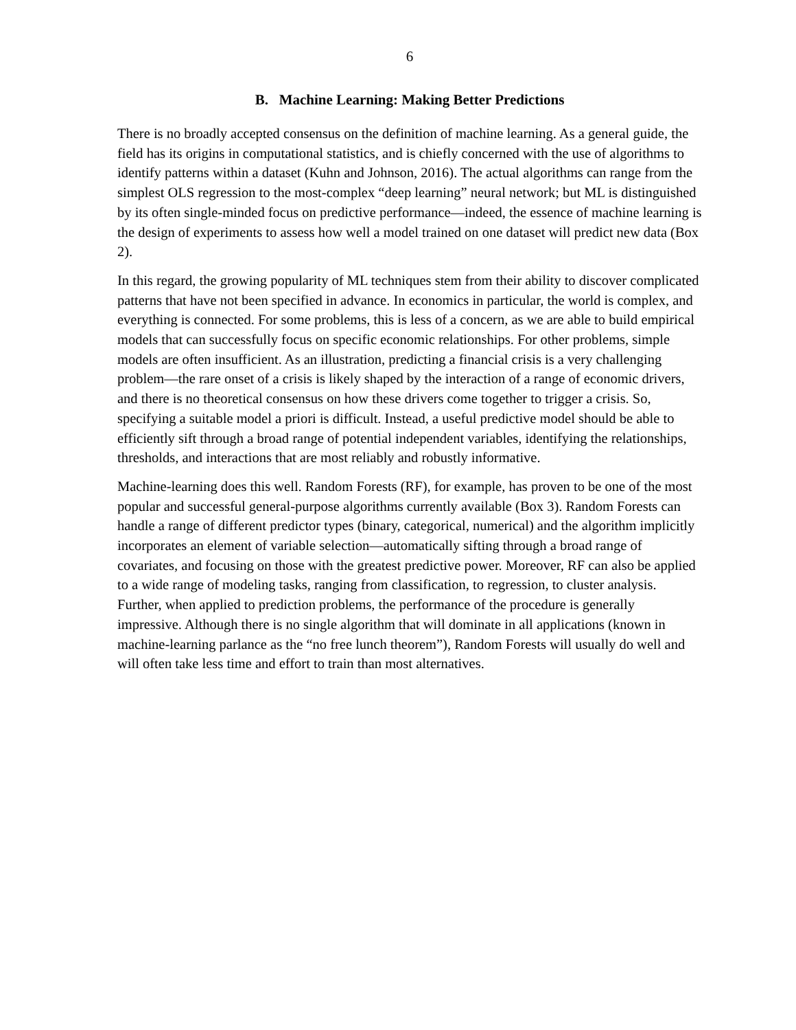6
B. Machine Learning: Making Better Predictions
There is no broadly accepted consensus on the definition of machine learning. As a general guide, the field has its origins in computational statistics, and is chiefly concerned with the use of algorithms to identify patterns within a dataset (Kuhn and Johnson, 2016). The actual algorithms can range from the simplest OLS regression to the most-complex “deep learning” neural network; but ML is distinguished by its often single-minded focus on predictive performance—indeed, the essence of machine learning is the design of experiments to assess how well a model trained on one dataset will predict new data (Box 2).
In this regard, the growing popularity of ML techniques stem from their ability to discover complicated patterns that have not been specified in advance. In economics in particular, the world is complex, and everything is connected. For some problems, this is less of a concern, as we are able to build empirical models that can successfully focus on specific economic relationships. For other problems, simple models are often insufficient. As an illustration, predicting a financial crisis is a very challenging problem—the rare onset of a crisis is likely shaped by the interaction of a range of economic drivers, and there is no theoretical consensus on how these drivers come together to trigger a crisis. So, specifying a suitable model a priori is difficult. Instead, a useful predictive model should be able to efficiently sift through a broad range of potential independent variables, identifying the relationships, thresholds, and interactions that are most reliably and robustly informative.
Machine-learning does this well. Random Forests (RF), for example, has proven to be one of the most popular and successful general-purpose algorithms currently available (Box 3). Random Forests can handle a range of different predictor types (binary, categorical, numerical) and the algorithm implicitly incorporates an element of variable selection—automatically sifting through a broad range of covariates, and focusing on those with the greatest predictive power. Moreover, RF can also be applied to a wide range of modeling tasks, ranging from classification, to regression, to cluster analysis. Further, when applied to prediction problems, the performance of the procedure is generally impressive. Although there is no single algorithm that will dominate in all applications (known in machine-learning parlance as the “no free lunch theorem”), Random Forests will usually do well and will often take less time and effort to train than most alternatives.